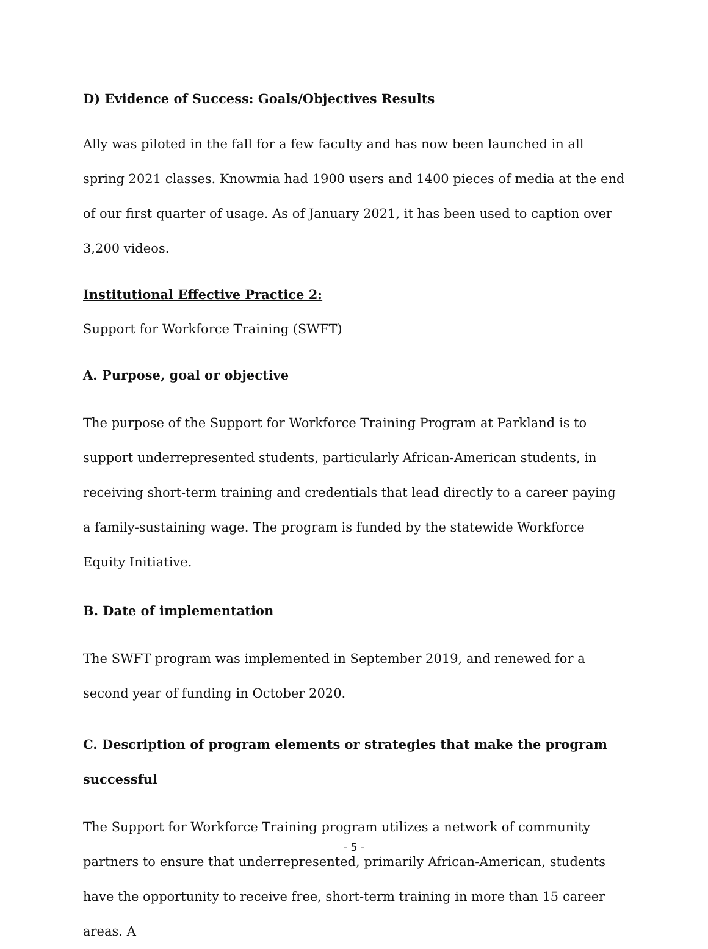D) Evidence of Success: Goals/Objectives Results
Ally was piloted in the fall for a few faculty and has now been launched in all spring 2021 classes. Knowmia had 1900 users and 1400 pieces of media at the end of our first quarter of usage. As of January 2021, it has been used to caption over 3,200 videos.
Institutional Effective Practice 2:
Support for Workforce Training (SWFT)
A. Purpose, goal or objective
The purpose of the Support for Workforce Training Program at Parkland is to support underrepresented students, particularly African-American students, in receiving short-term training and credentials that lead directly to a career paying a family-sustaining wage. The program is funded by the statewide Workforce Equity Initiative.
B. Date of implementation
The SWFT program was implemented in September 2019, and renewed for a second year of funding in October 2020.
C. Description of program elements or strategies that make the program successful
The Support for Workforce Training program utilizes a network of community partners to ensure that underrepresented, primarily African-American, students have the opportunity to receive free, short-term training in more than 15 career areas. A
- 5 -